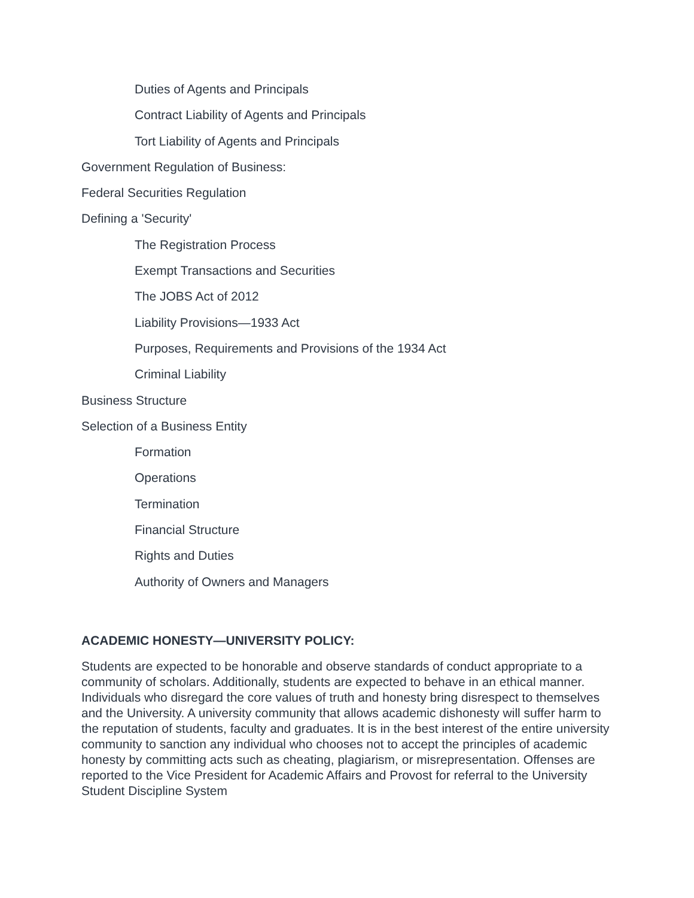Duties of Agents and Principals
Contract Liability of Agents and Principals
Tort Liability of Agents and Principals
Government Regulation of Business:
Federal Securities Regulation
Defining a 'Security'
The Registration Process
Exempt Transactions and Securities
The JOBS Act of 2012
Liability Provisions—1933 Act
Purposes, Requirements and Provisions of the 1934 Act
Criminal Liability
Business Structure
Selection of a Business Entity
Formation
Operations
Termination
Financial Structure
Rights and Duties
Authority of Owners and Managers
ACADEMIC HONESTY—UNIVERSITY POLICY:
Students are expected to be honorable and observe standards of conduct appropriate to a community of scholars. Additionally, students are expected to behave in an ethical manner. Individuals who disregard the core values of truth and honesty bring disrespect to themselves and the University. A university community that allows academic dishonesty will suffer harm to the reputation of students, faculty and graduates. It is in the best interest of the entire university community to sanction any individual who chooses not to accept the principles of academic honesty by committing acts such as cheating, plagiarism, or misrepresentation. Offenses are reported to the Vice President for Academic Affairs and Provost for referral to the University Student Discipline System